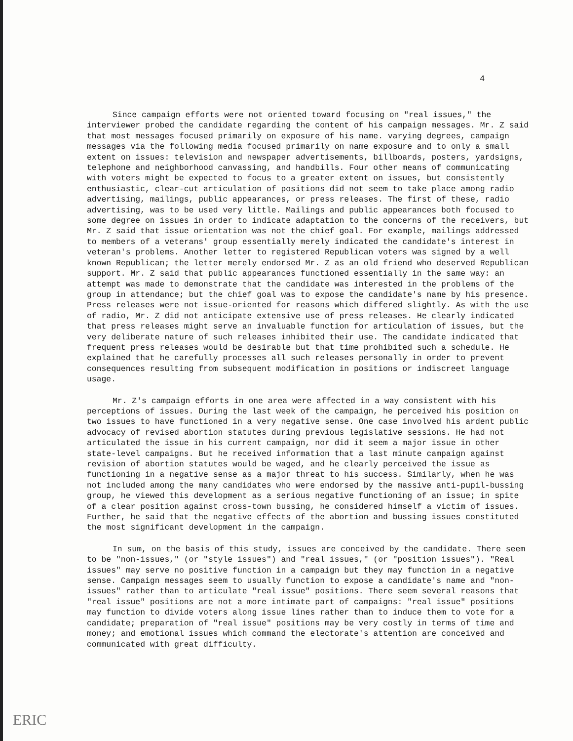4
Since campaign efforts were not oriented toward focusing on "real issues," the interviewer probed the candidate regarding the content of his campaign messages. Mr. Z said that most messages focused primarily on exposure of his name. varying degrees, campaign messages via the following media focused primarily on name exposure and to only a small extent on issues: television and newspaper advertisements, billboards, posters, yardsigns, telephone and neighborhood canvassing, and handbills. Four other means of communicating with voters might be expected to focus to a greater extent on issues, but consistently enthusiastic, clear-cut articulation of positions did not seem to take place among radio advertising, mailings, public appearances, or press releases. The first of these, radio advertising, was to be used very little. Mailings and public appearances both focused to some degree on issues in order to indicate adaptation to the concerns of the receivers, but Mr. Z said that issue orientation was not the chief goal. For example, mailings addressed to members of a veterans' group essentially merely indicated the candidate's interest in veteran's problems. Another letter to registered Republican voters was signed by a well known Republican; the letter merely endorsed Mr. Z as an old friend who deserved Republican support. Mr. Z said that public appearances functioned essentially in the same way: an attempt was made to demonstrate that the candidate was interested in the problems of the group in attendance; but the chief goal was to expose the candidate's name by his presence. Press releases were not issue-oriented for reasons which differed slightly. As with the use of radio, Mr. Z did not anticipate extensive use of press releases. He clearly indicated that press releases might serve an invaluable function for articulation of issues, but the very deliberate nature of such releases inhibited their use. The candidate indicated that frequent press releases would be desirable but that time prohibited such a schedule. He explained that he carefully processes all such releases personally in order to prevent consequences resulting from subsequent modification in positions or indiscreet language usage.
Mr. Z's campaign efforts in one area were affected in a way consistent with his perceptions of issues. During the last week of the campaign, he perceived his position on two issues to have functioned in a very negative sense. One case involved his ardent public advocacy of revised abortion statutes during previous legislative sessions. He had not articulated the issue in his current campaign, nor did it seem a major issue in other state-level campaigns. But he received information that a last minute campaign against revision of abortion statutes would be waged, and he clearly perceived the issue as functioning in a negative sense as a major threat to his success. Similarly, when he was not included among the many candidates who were endorsed by the massive anti-pupil-bussing group, he viewed this development as a serious negative functioning of an issue; in spite of a clear position against cross-town bussing, he considered himself a victim of issues. Further, he said that the negative effects of the abortion and bussing issues constituted the most significant development in the campaign.
In sum, on the basis of this study, issues are conceived by the candidate. There seem to be "non-issues," (or "style issues") and "real issues," (or "position issues"). "Real issues" may serve no positive function in a campaign but they may function in a negative sense. Campaign messages seem to usually function to expose a candidate's name and "non-issues" rather than to articulate "real issue" positions. There seem several reasons that "real issue" positions are not a more intimate part of campaigns: "real issue" positions may function to divide voters along issue lines rather than to induce them to vote for a candidate; preparation of "real issue" positions may be very costly in terms of time and money; and emotional issues which command the electorate's attention are conceived and communicated with great difficulty.
ERIC